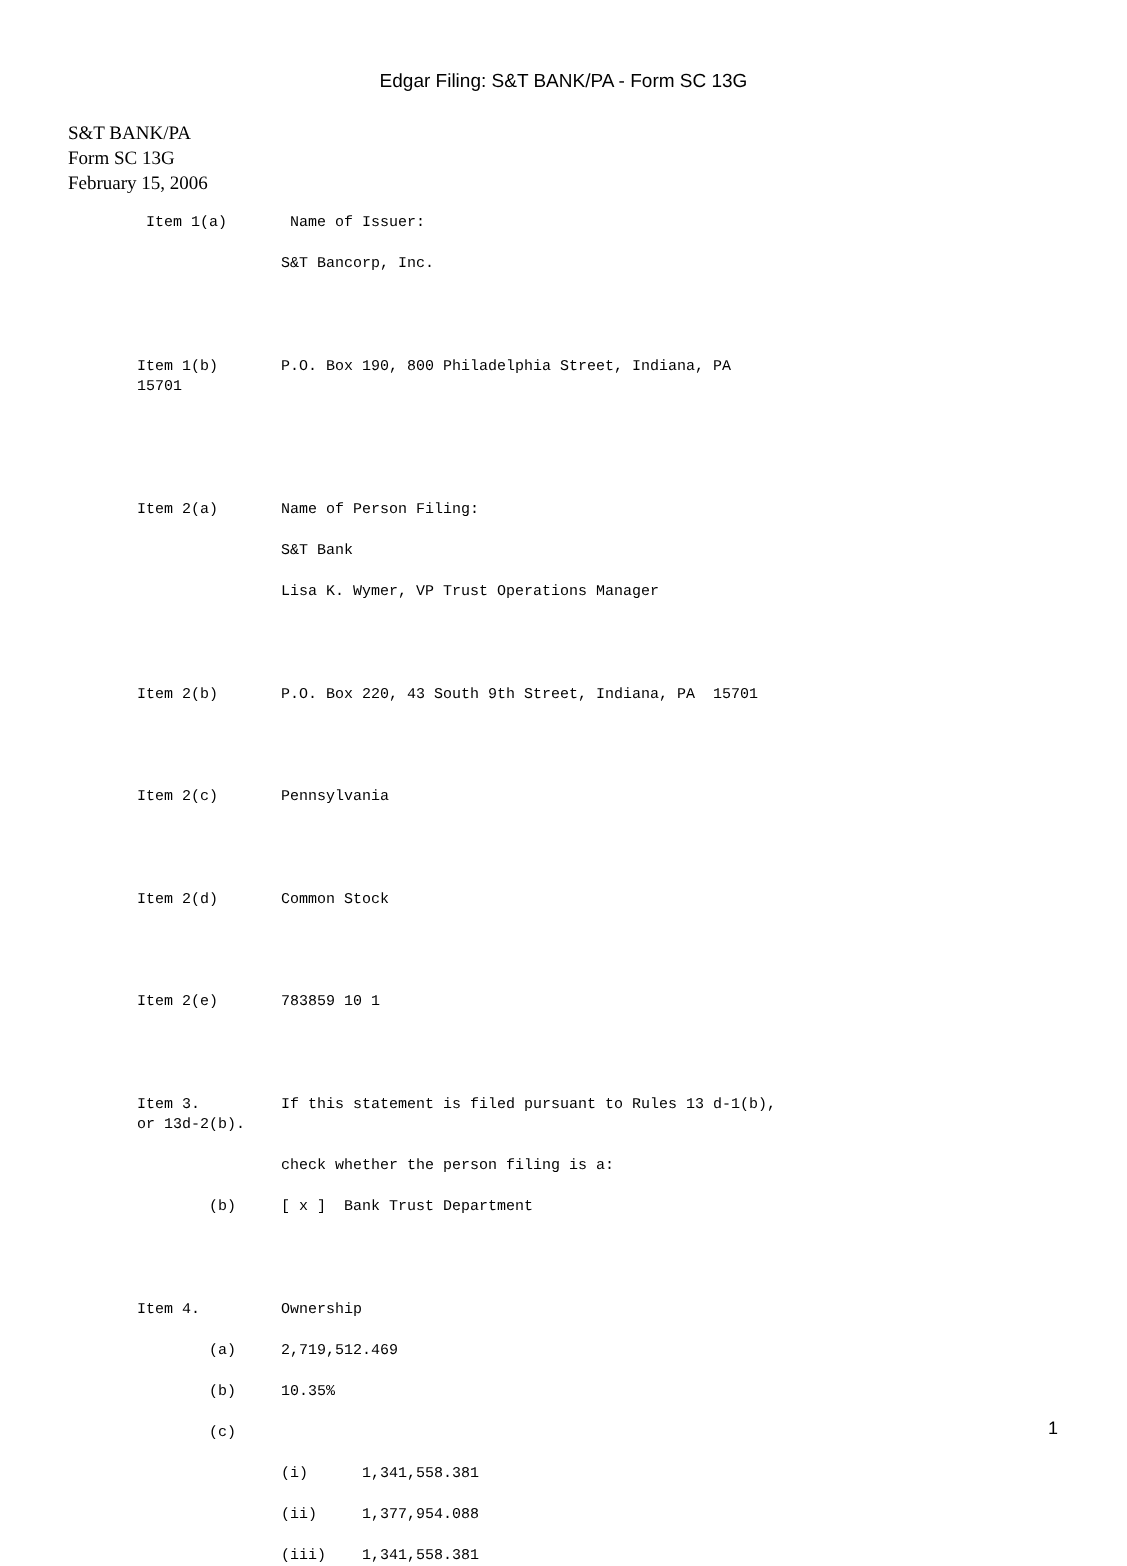Edgar Filing: S&T BANK/PA - Form SC 13G
S&T BANK/PA
Form SC 13G
February 15, 2006
 Item 1(a)       Name of Issuer:

                S&T Bancorp, Inc.




Item 1(b)       P.O. Box 190, 800 Philadelphia Street, Indiana, PA
15701





Item 2(a)       Name of Person Filing:

                S&T Bank

                Lisa K. Wymer, VP Trust Operations Manager




Item 2(b)       P.O. Box 220, 43 South 9th Street, Indiana, PA  15701




Item 2(c)       Pennsylvania




Item 2(d)       Common Stock




Item 2(e)       783859 10 1




Item 3.         If this statement is filed pursuant to Rules 13 d-1(b),
or 13d-2(b).

                check whether the person filing is a:

        (b)     [ x ]  Bank Trust Department




Item 4.         Ownership

        (a)     2,719,512.469

        (b)     10.35%

        (c)

                (i)      1,341,558.381

                (ii)     1,377,954.088

                (iii)    1,341,558.381
1